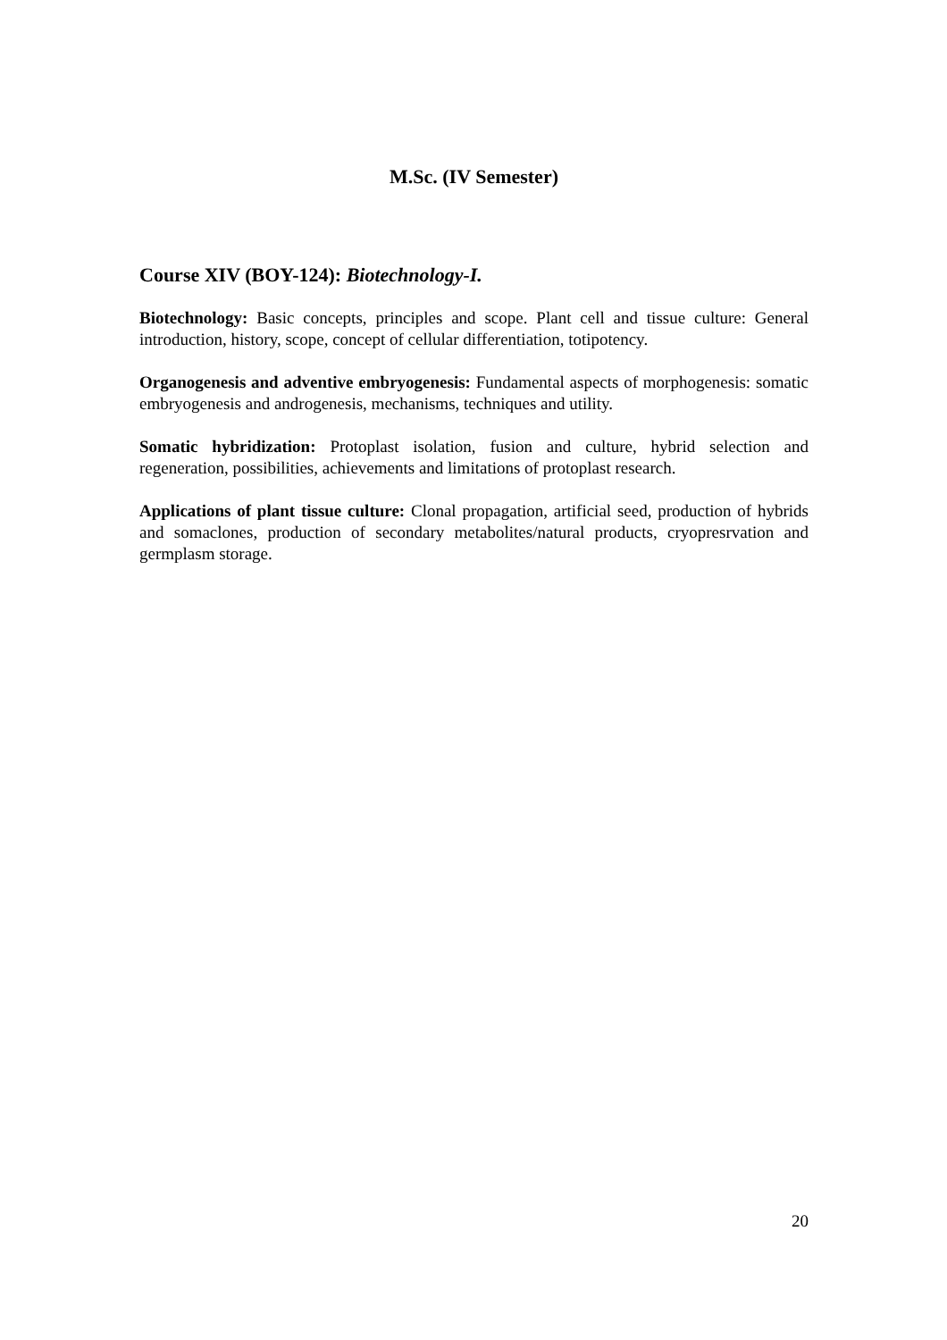M.Sc. (IV Semester)
Course XIV (BOY-124): Biotechnology-I.
Biotechnology: Basic concepts, principles and scope. Plant cell and tissue culture: General introduction, history, scope, concept of cellular differentiation, totipotency.
Organogenesis and adventive embryogenesis: Fundamental aspects of morphogenesis: somatic embryogenesis and androgenesis, mechanisms, techniques and utility.
Somatic hybridization: Protoplast isolation, fusion and culture, hybrid selection and regeneration, possibilities, achievements and limitations of protoplast research.
Applications of plant tissue culture: Clonal propagation, artificial seed, production of hybrids and somaclones, production of secondary metabolites/natural products, cryopresrvation and germplasm storage.
20